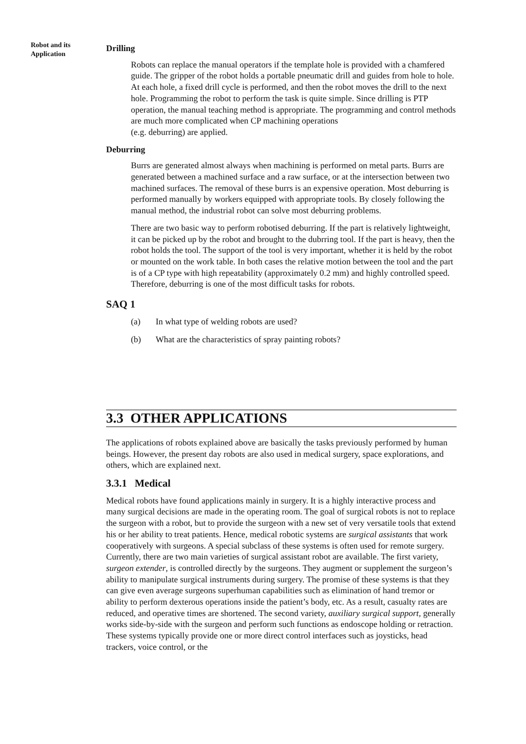Robot and its
Application
Drilling
Robots can replace the manual operators if the template hole is provided with a chamfered guide. The gripper of the robot holds a portable pneumatic drill and guides from hole to hole. At each hole, a fixed drill cycle is performed, and then the robot moves the drill to the next hole. Programming the robot to perform the task is quite simple. Since drilling is PTP operation, the manual teaching method is appropriate. The programming and control methods are much more complicated when CP machining operations
(e.g. deburring) are applied.
Deburring
Burrs are generated almost always when machining is performed on metal parts. Burrs are generated between a machined surface and a raw surface, or at the intersection between two machined surfaces. The removal of these burrs is an expensive operation. Most deburring is performed manually by workers equipped with appropriate tools. By closely following the manual method, the industrial robot can solve most deburring problems.
There are two basic way to perform robotised deburring. If the part is relatively lightweight, it can be picked up by the robot and brought to the dubrring tool. If the part is heavy, then the robot holds the tool. The support of the tool is very important, whether it is held by the robot or mounted on the work table. In both cases the relative motion between the tool and the part is of a CP type with high repeatability (approximately 0.2 mm) and highly controlled speed. Therefore, deburring is one of the most difficult tasks for robots.
SAQ 1
(a) In what type of welding robots are used?
(b) What are the characteristics of spray painting robots?
3.3 OTHER APPLICATIONS
The applications of robots explained above are basically the tasks previously performed by human beings. However, the present day robots are also used in medical surgery, space explorations, and others, which are explained next.
3.3.1 Medical
Medical robots have found applications mainly in surgery. It is a highly interactive process and many surgical decisions are made in the operating room. The goal of surgical robots is not to replace the surgeon with a robot, but to provide the surgeon with a new set of very versatile tools that extend his or her ability to treat patients. Hence, medical robotic systems are surgical assistants that work cooperatively with surgeons. A special subclass of these systems is often used for remote surgery. Currently, there are two main varieties of surgical assistant robot are available. The first variety, surgeon extender, is controlled directly by the surgeons. They augment or supplement the surgeon’s ability to manipulate surgical instruments during surgery. The promise of these systems is that they can give even average surgeons superhuman capabilities such as elimination of hand tremor or ability to perform dexterous operations inside the patient’s body, etc. As a result, casualty rates are reduced, and operative times are shortened. The second variety, auxiliary surgical support, generally works side-by-side with the surgeon and perform such functions as endoscope holding or retraction. These systems typically provide one or more direct control interfaces such as joysticks, head trackers, voice control, or the